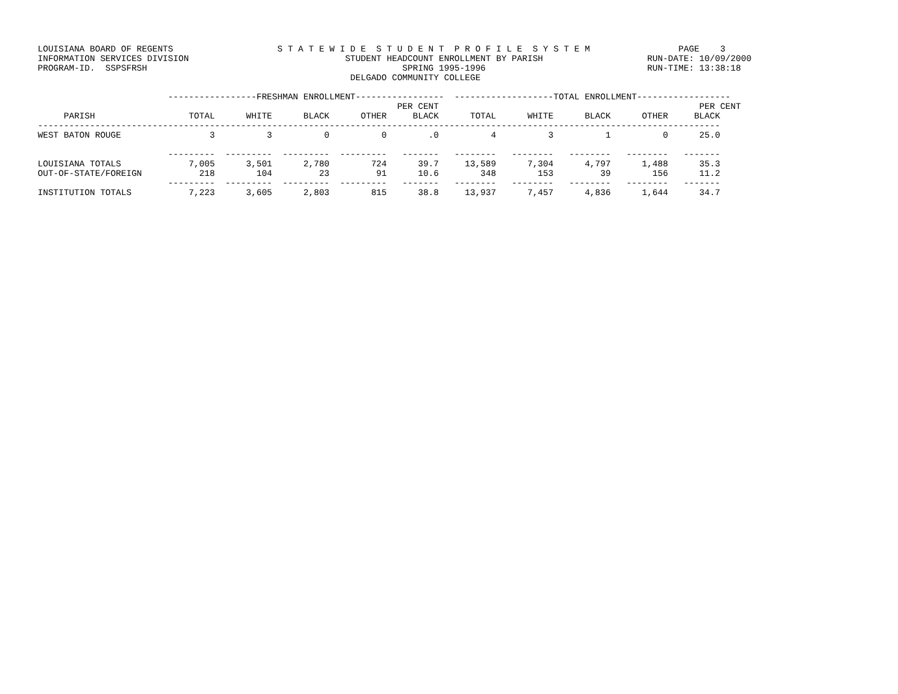LOUISIANA BOARD OF REGENTS                    S T A T E W I D E  S T U D E N T  P R O F I L E  S Y S T E M                 PAGE    3
INFORMATION SERVICES DIVISION                              STUDENT HEADCOUNT ENROLLMENT BY PARISH                    RUN-DATE: 10/09/2000
PROGRAM-ID.  SSPSFRSH                                                 SPRING 1995-1996                               RUN-TIME: 13:38:18
                                                            DELGADO COMMUNITY COLLEGE

                         -----------------FRESHMAN ENROLLMENT-----------------  -------------------TOTAL ENROLLMENT------------------
                                                                     PER CENT                                                  PER CENT
     PARISH                  TOTAL      WHITE      BLACK      OTHER     BLACK      TOTAL      WHITE      BLACK      OTHER     BLACK
-----------------------------------------------------------------------------------------------------------------------------------
WEST BATON ROUGE                 3          3          0          0        .0          4          3          1          0      25.0

                         ---------  ---------  ---------  ---------   -------   --------   --------   --------   --------   -------
LOUISIANA TOTALS             7,005      3,501      2,780        724      39.7     13,589      7,304      4,797      1,488      35.3
OUT-OF-STATE/FOREIGN           218        104         23         91      10.6        348        153         39        156      11.2
                         ---------  ---------  ---------  ---------   -------   --------   --------   --------   --------   -------
INSTITUTION TOTALS           7,223      3,605      2,803        815      38.8     13,937      7,457      4,836      1,644      34.7